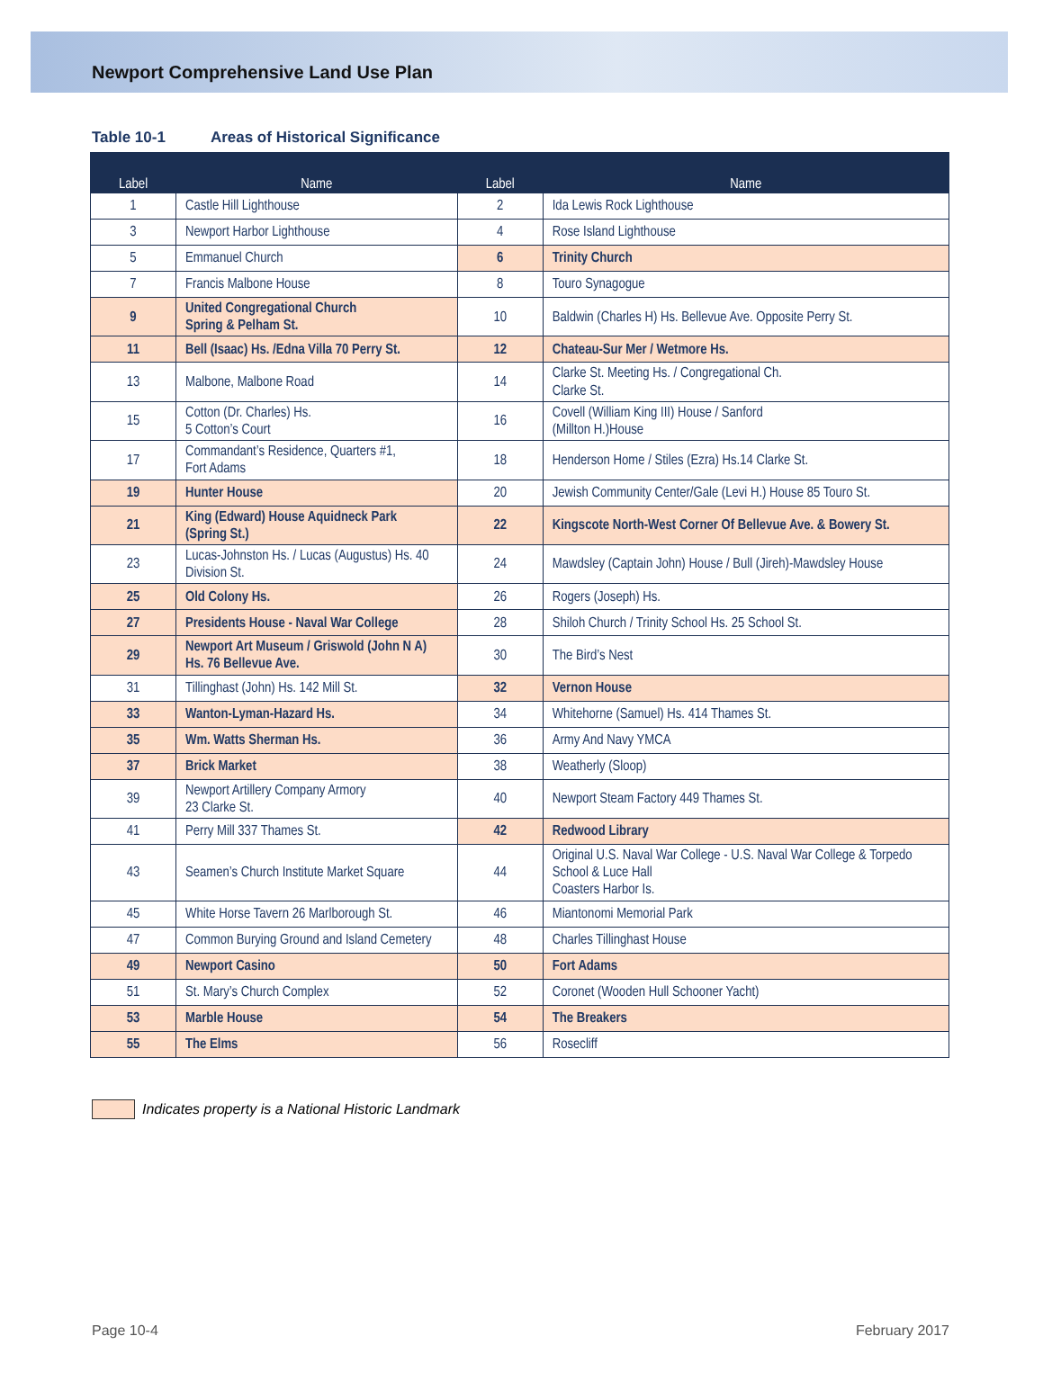Newport Comprehensive Land Use Plan
Table 10-1 Areas of Historical Significance
| Label | Name | Label | Name |
| --- | --- | --- | --- |
| 1 | Castle Hill Lighthouse | 2 | Ida Lewis Rock Lighthouse |
| 3 | Newport Harbor Lighthouse | 4 | Rose Island Lighthouse |
| 5 | Emmanuel Church | 6 | Trinity Church |
| 7 | Francis Malbone House | 8 | Touro Synagogue |
| 9 | United Congregational Church Spring & Pelham St. | 10 | Baldwin (Charles H) Hs. Bellevue Ave. Opposite Perry St. |
| 11 | Bell (Isaac) Hs. /Edna Villa 70 Perry St. | 12 | Chateau-Sur Mer / Wetmore Hs. |
| 13 | Malbone, Malbone Road | 14 | Clarke St. Meeting Hs. / Congregational Ch. Clarke St. |
| 15 | Cotton (Dr. Charles) Hs. 5 Cotton’s Court | 16 | Covell (William King III) House / Sanford (Millton H.)House |
| 17 | Commandant’s Residence, Quarters #1, Fort Adams | 18 | Henderson Home / Stiles (Ezra) Hs.14 Clarke St. |
| 19 | Hunter House | 20 | Jewish Community Center/Gale (Levi H.) House 85 Touro St. |
| 21 | King (Edward) House Aquidneck Park (Spring St.) | 22 | Kingscote North-West Corner Of Bellevue Ave. & Bowery St. |
| 23 | Lucas-Johnston Hs. / Lucas (Augustus) Hs. 40 Division St. | 24 | Mawdsley (Captain John) House / Bull (Jireh)-Mawdsley House |
| 25 | Old Colony Hs. | 26 | Rogers (Joseph) Hs. |
| 27 | Presidents House - Naval War College | 28 | Shiloh Church / Trinity School Hs. 25 School St. |
| 29 | Newport Art Museum / Griswold (John N A) Hs. 76 Bellevue Ave. | 30 | The Bird’s Nest |
| 31 | Tillinghast (John) Hs. 142 Mill St. | 32 | Vernon House |
| 33 | Wanton-Lyman-Hazard Hs. | 34 | Whitehorne (Samuel) Hs. 414 Thames St. |
| 35 | Wm. Watts Sherman Hs. | 36 | Army And Navy YMCA |
| 37 | Brick Market | 38 | Weatherly (Sloop) |
| 39 | Newport Artillery Company Armory 23 Clarke St. | 40 | Newport Steam Factory 449 Thames St. |
| 41 | Perry Mill 337 Thames St. | 42 | Redwood Library |
| 43 | Seamen’s Church Institute Market Square | 44 | Original U.S. Naval War College - U.S. Naval War College & Torpedo School & Luce Hall Coasters Harbor Is. |
| 45 | White Horse Tavern 26 Marlborough St. | 46 | Miantonomi Memorial Park |
| 47 | Common Burying Ground and Island Cemetery | 48 | Charles Tillinghast House |
| 49 | Newport Casino | 50 | Fort Adams |
| 51 | St. Mary’s Church Complex | 52 | Coronet (Wooden Hull Schooner Yacht) |
| 53 | Marble House | 54 | The Breakers |
| 55 | The Elms | 56 | Rosecliff |
Indicates property is a National Historic Landmark
Page 10-4 February 2017